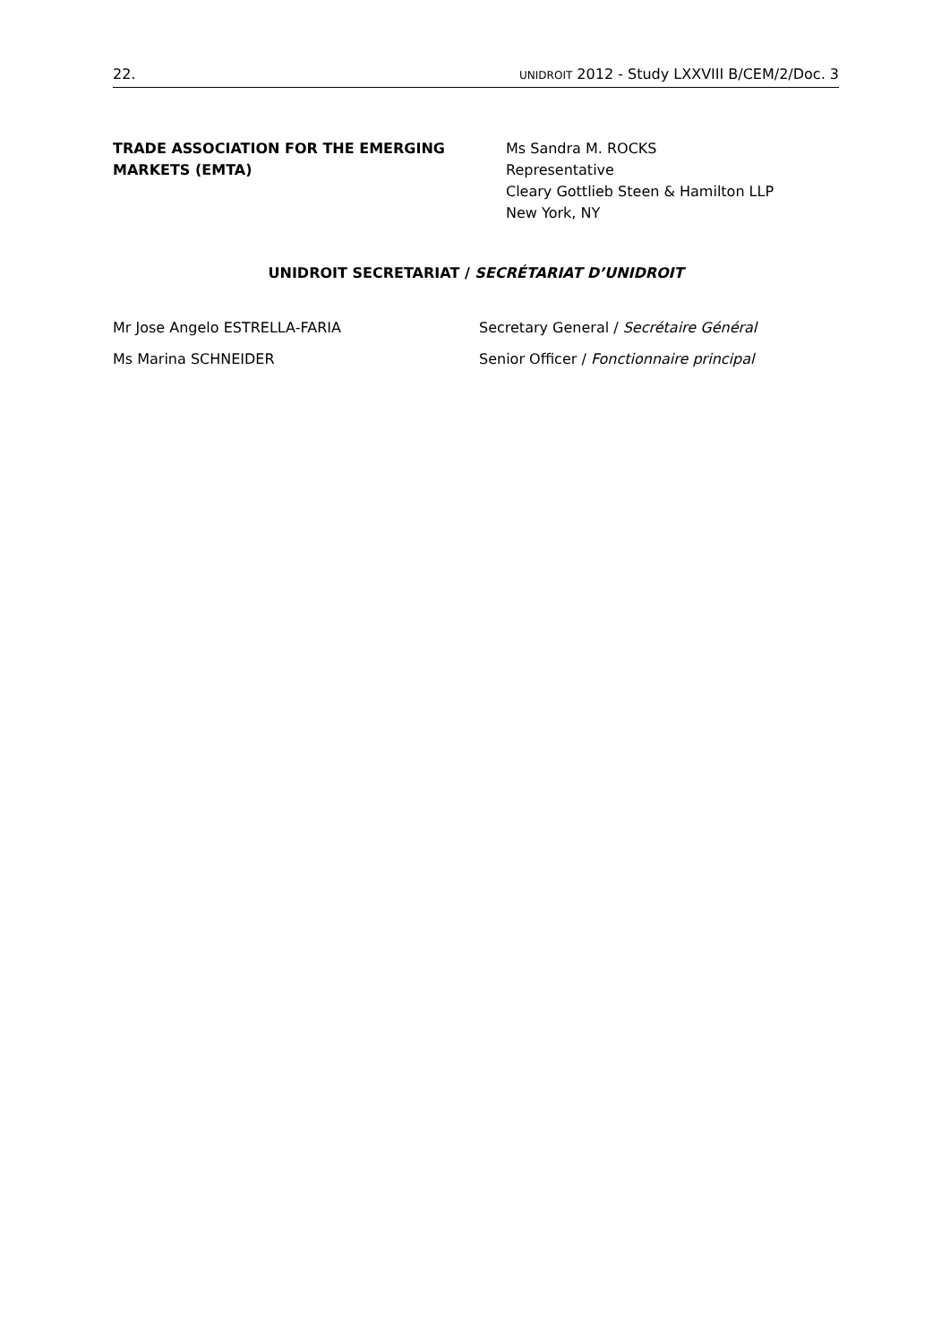22. UNIDROIT 2012 - Study LXXVIII B/CEM/2/Doc. 3
TRADE ASSOCIATION FOR THE EMERGING
MARKETS (EMTA)
Ms Sandra M. ROCKS
Representative
Cleary Gottlieb Steen & Hamilton LLP
New York, NY
UNIDROIT SECRETARIAT / SECRÉTARIAT D’UNIDROIT
Mr Jose Angelo ESTRELLA-FARIA Secretary General / Secrétaire Général
Ms Marina SCHNEIDER Senior Officer / Fonctionnaire principal